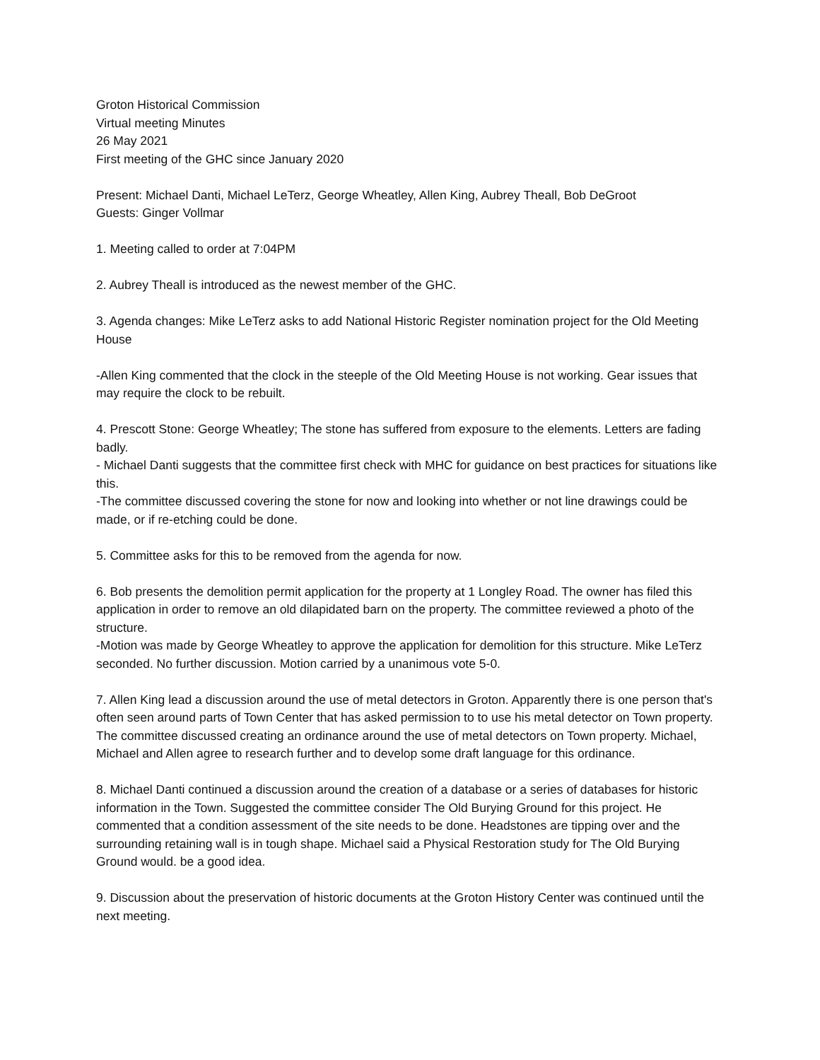Groton Historical Commission
Virtual meeting Minutes
26 May 2021
First meeting of the GHC since January 2020
Present: Michael Danti, Michael LeTerz, George Wheatley, Allen King, Aubrey Theall, Bob DeGroot
Guests: Ginger Vollmar
1. Meeting called to order at 7:04PM
2. Aubrey Theall is introduced as the newest member of the GHC.
3. Agenda changes: Mike LeTerz asks to add National Historic Register nomination project for the Old Meeting House
-Allen King commented that the clock in the steeple of the Old Meeting House is not working. Gear issues that may require the clock to be rebuilt.
4. Prescott Stone: George Wheatley; The stone has suffered from exposure to the elements. Letters are fading badly.
- Michael Danti suggests that the committee first check with MHC for guidance on best practices for situations like this.
-The committee discussed covering the stone for now and looking into whether or not line drawings could be made, or if re-etching could be done.
5. Committee asks for this to be removed from the agenda for now.
6. Bob presents the demolition permit application for the property at 1 Longley Road. The owner has filed this application in order to remove an old dilapidated barn on the property. The committee reviewed a photo of the structure.
-Motion was made by George Wheatley to approve the application for demolition for this structure. Mike LeTerz seconded. No further discussion. Motion carried by a unanimous vote 5-0.
7. Allen King lead a discussion around the use of metal detectors in Groton. Apparently there is one person that's often seen around parts of Town Center that has asked permission to to use his metal detector on Town property. The committee discussed creating an ordinance around the use of metal detectors on Town property. Michael, Michael and Allen agree to research further and to develop some draft language for this ordinance.
8. Michael Danti continued a discussion around the creation of a database or a series of databases for historic information in the Town. Suggested the committee consider The Old Burying Ground for this project. He commented that a condition assessment of the site needs to be done. Headstones are tipping over and the surrounding retaining wall is in tough shape. Michael said a Physical Restoration study for The Old Burying Ground would. be a good idea.
9. Discussion about the preservation of historic documents at the Groton History Center was continued until the next meeting.